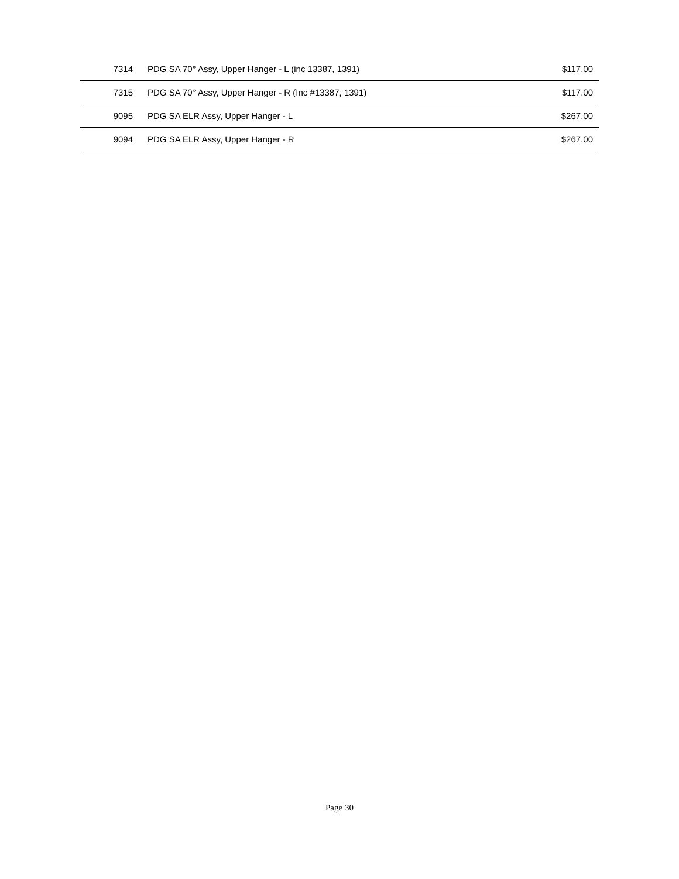| 7314 | PDG SA 70° Assy, Upper Hanger - L (inc 13387, 1391) | $117.00 |
| 7315 | PDG SA 70° Assy, Upper Hanger - R (Inc #13387, 1391) | $117.00 |
| 9095 | PDG SA ELR Assy, Upper Hanger - L | $267.00 |
| 9094 | PDG SA ELR Assy, Upper Hanger - R | $267.00 |
Page 30